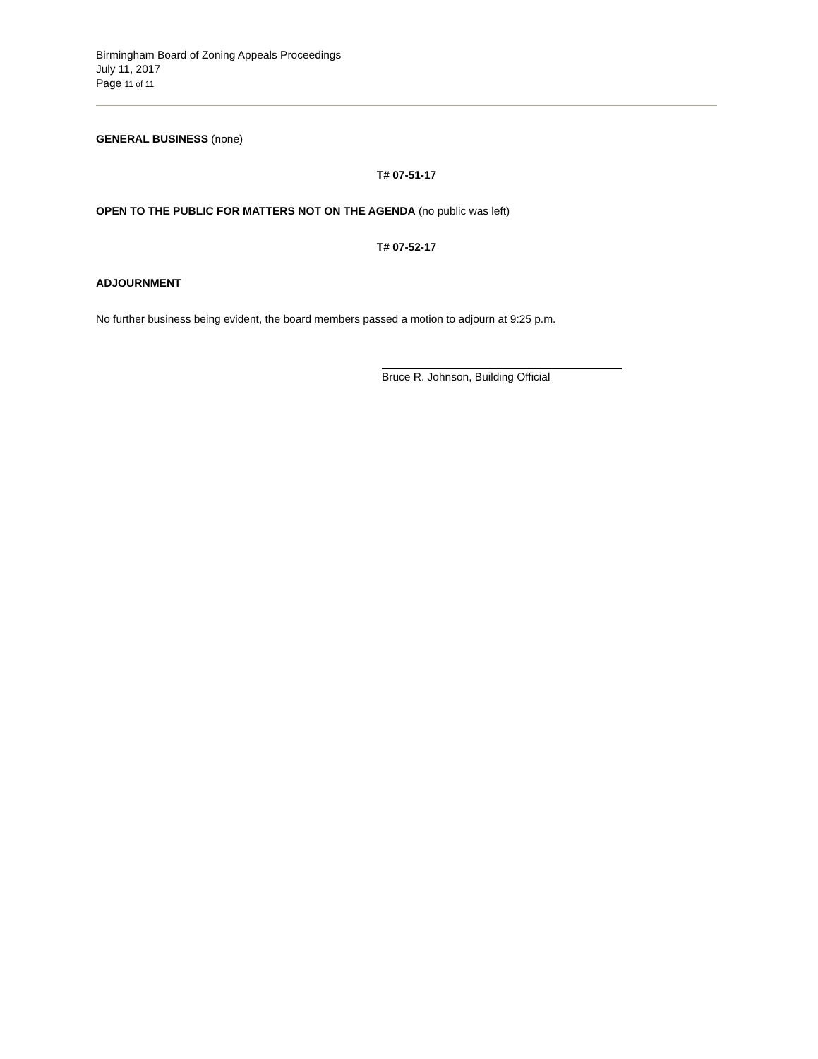Birmingham Board of Zoning Appeals Proceedings
July 11, 2017
Page 11 of 11
GENERAL BUSINESS (none)
T# 07-51-17
OPEN TO THE PUBLIC FOR MATTERS NOT ON THE AGENDA (no public was left)
T# 07-52-17
ADJOURNMENT
No further business being evident, the board members passed a motion to adjourn at 9:25 p.m.
Bruce R. Johnson, Building Official